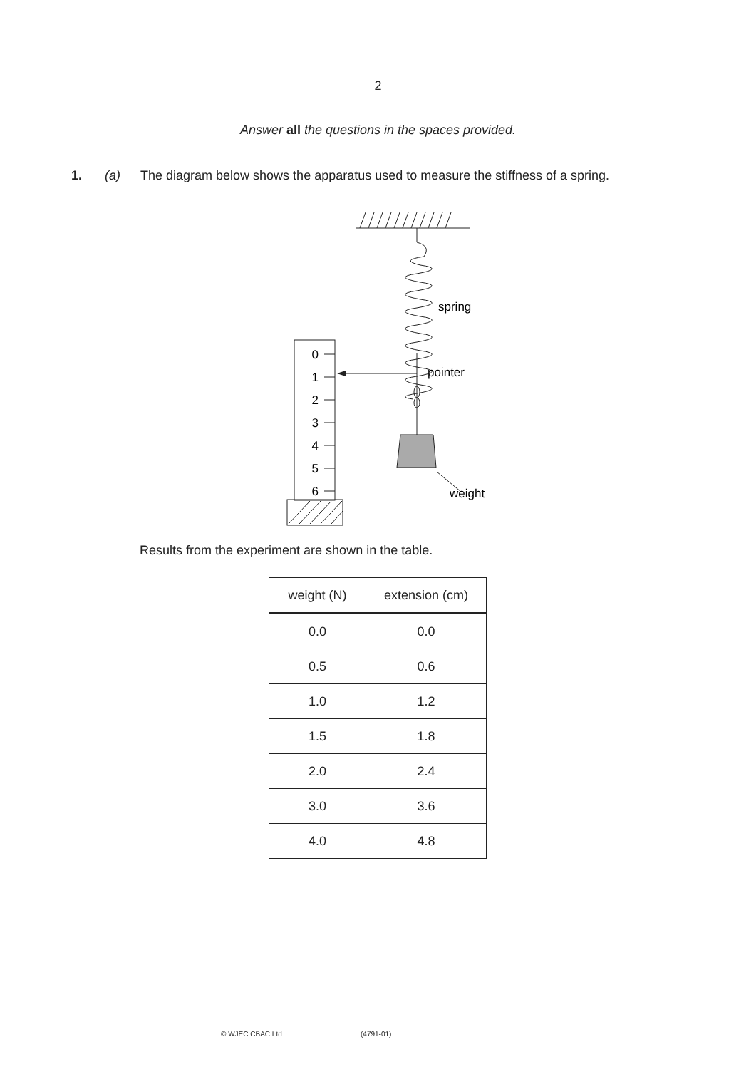2
Answer all the questions in the spaces provided.
1. (a) The diagram below shows the apparatus used to measure the stiffness of a spring.
0
1
2
3
4
5
6
spring
pointer
weight
Results from the experiment are shown in the table.
| weight (N) | extension (cm) |
| --- | --- |
| 0.0 | 0.0 |
| 0.5 | 0.6 |
| 1.0 | 1.2 |
| 1.5 | 1.8 |
| 2.0 | 2.4 |
| 3.0 | 3.6 |
| 4.0 | 4.8 |
© WJEC CBAC Ltd. (4791-01)